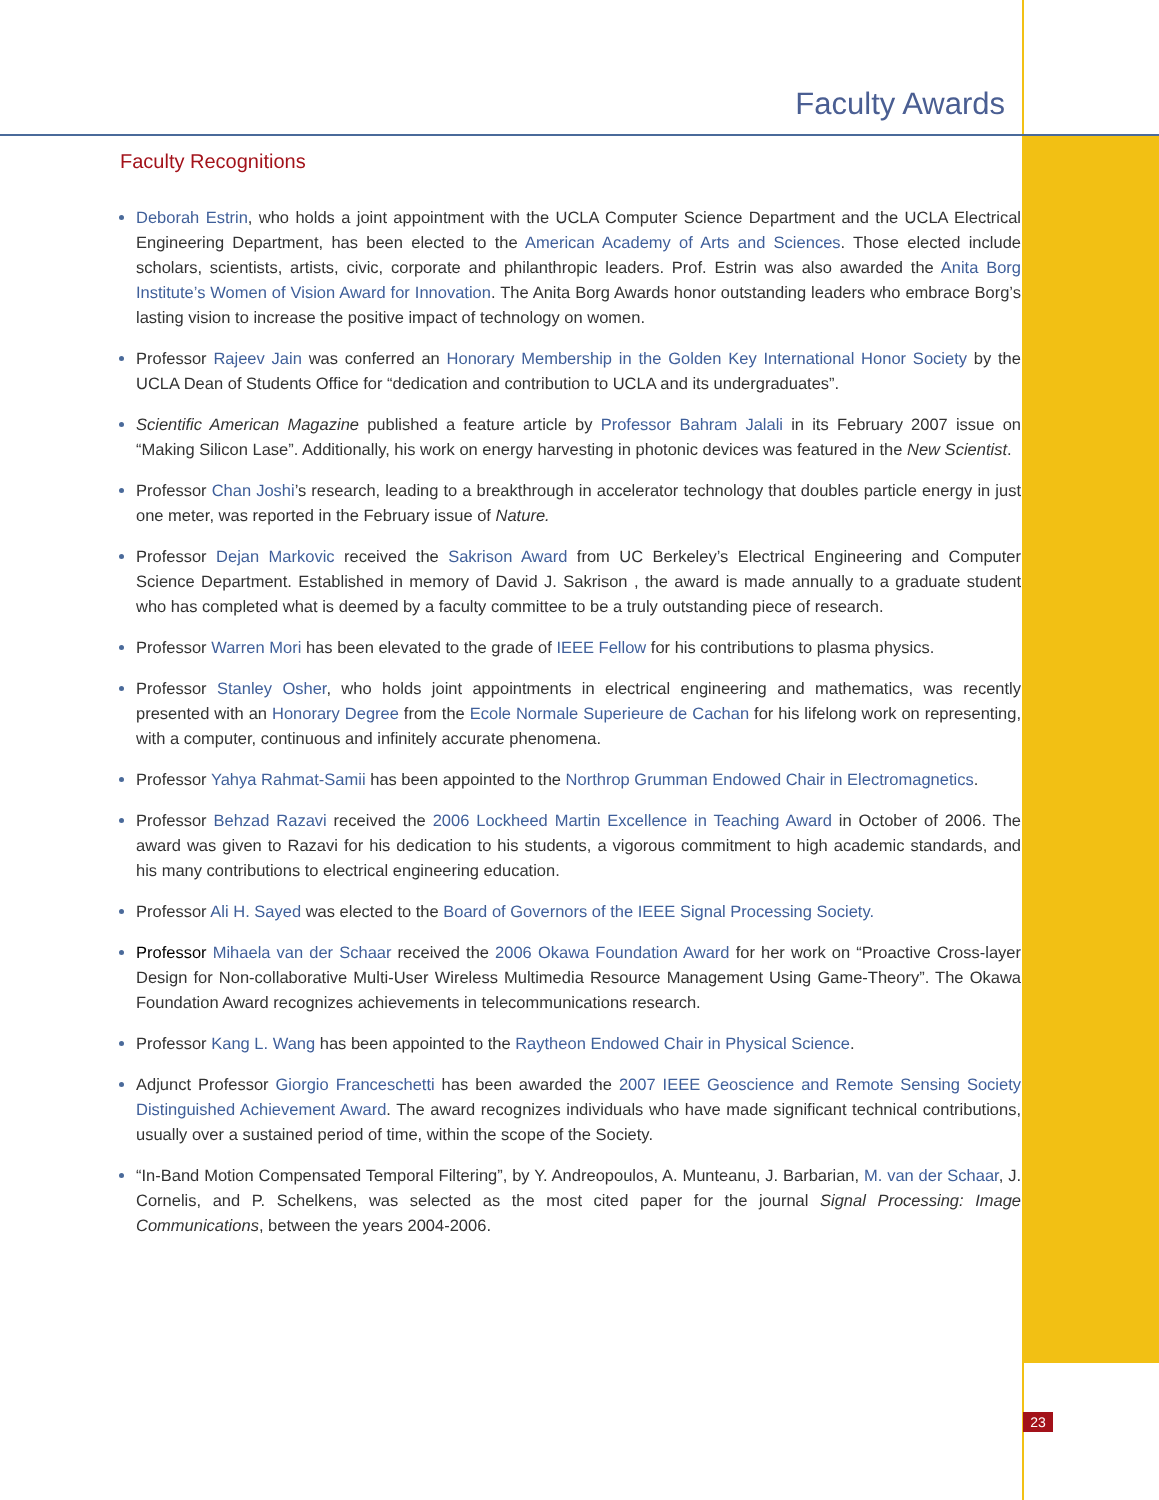Faculty Awards
Faculty Recognitions
Deborah Estrin, who holds a joint appointment with the UCLA Computer Science Department and the UCLA Electrical Engineering Department, has been elected to the American Academy of Arts and Sciences. Those elected include scholars, scientists, artists, civic, corporate and philanthropic leaders. Prof. Estrin was also awarded the Anita Borg Institute’s Women of Vision Award for Innovation. The Anita Borg Awards honor outstanding leaders who embrace Borg’s lasting vision to increase the positive impact of technology on women.
Professor Rajeev Jain was conferred an Honorary Membership in the Golden Key International Honor Society by the UCLA Dean of Students Office for “dedication and contribution to UCLA and its undergraduates”.
Scientific American Magazine published a feature article by Professor Bahram Jalali in its February 2007 issue on “Making Silicon Lase”. Additionally, his work on energy harvesting in photonic devices was featured in the New Scientist.
Professor Chan Joshi’s research, leading to a breakthrough in accelerator technology that doubles particle energy in just one meter, was reported in the February issue of Nature.
Professor Dejan Markovic received the Sakrison Award from UC Berkeley’s Electrical Engineering and Computer Science Department. Established in memory of David J. Sakrison , the award is made annually to a graduate student who has completed what is deemed by a faculty committee to be a truly outstanding piece of research.
Professor Warren Mori has been elevated to the grade of IEEE Fellow for his contributions to plasma physics.
Professor Stanley Osher, who holds joint appointments in electrical engineering and mathematics, was recently presented with an Honorary Degree from the Ecole Normale Superieure de Cachan for his lifelong work on representing, with a computer, continuous and infinitely accurate phenomena.
Professor Yahya Rahmat-Samii has been appointed to the Northrop Grumman Endowed Chair in Electromagnetics.
Professor Behzad Razavi received the 2006 Lockheed Martin Excellence in Teaching Award in October of 2006. The award was given to Razavi for his dedication to his students, a vigorous commitment to high academic standards, and his many contributions to electrical engineering education.
Professor Ali H. Sayed was elected to the Board of Governors of the IEEE Signal Processing Society.
Professor Mihaela van der Schaar received the 2006 Okawa Foundation Award for her work on “Proactive Cross-layer Design for Non-collaborative Multi-User Wireless Multimedia Resource Management Using Game-Theory”. The Okawa Foundation Award recognizes achievements in telecommunications research.
Professor Kang L. Wang has been appointed to the Raytheon Endowed Chair in Physical Science.
Adjunct Professor Giorgio Franceschetti has been awarded the 2007 IEEE Geoscience and Remote Sensing Society Distinguished Achievement Award. The award recognizes individuals who have made significant technical contributions, usually over a sustained period of time, within the scope of the Society.
“In-Band Motion Compensated Temporal Filtering”, by Y. Andreopoulos, A. Munteanu, J. Barbarian, M. van der Schaar, J. Cornelis, and P. Schelkens, was selected as the most cited paper for the journal Signal Processing: Image Communications, between the years 2004-2006.
23